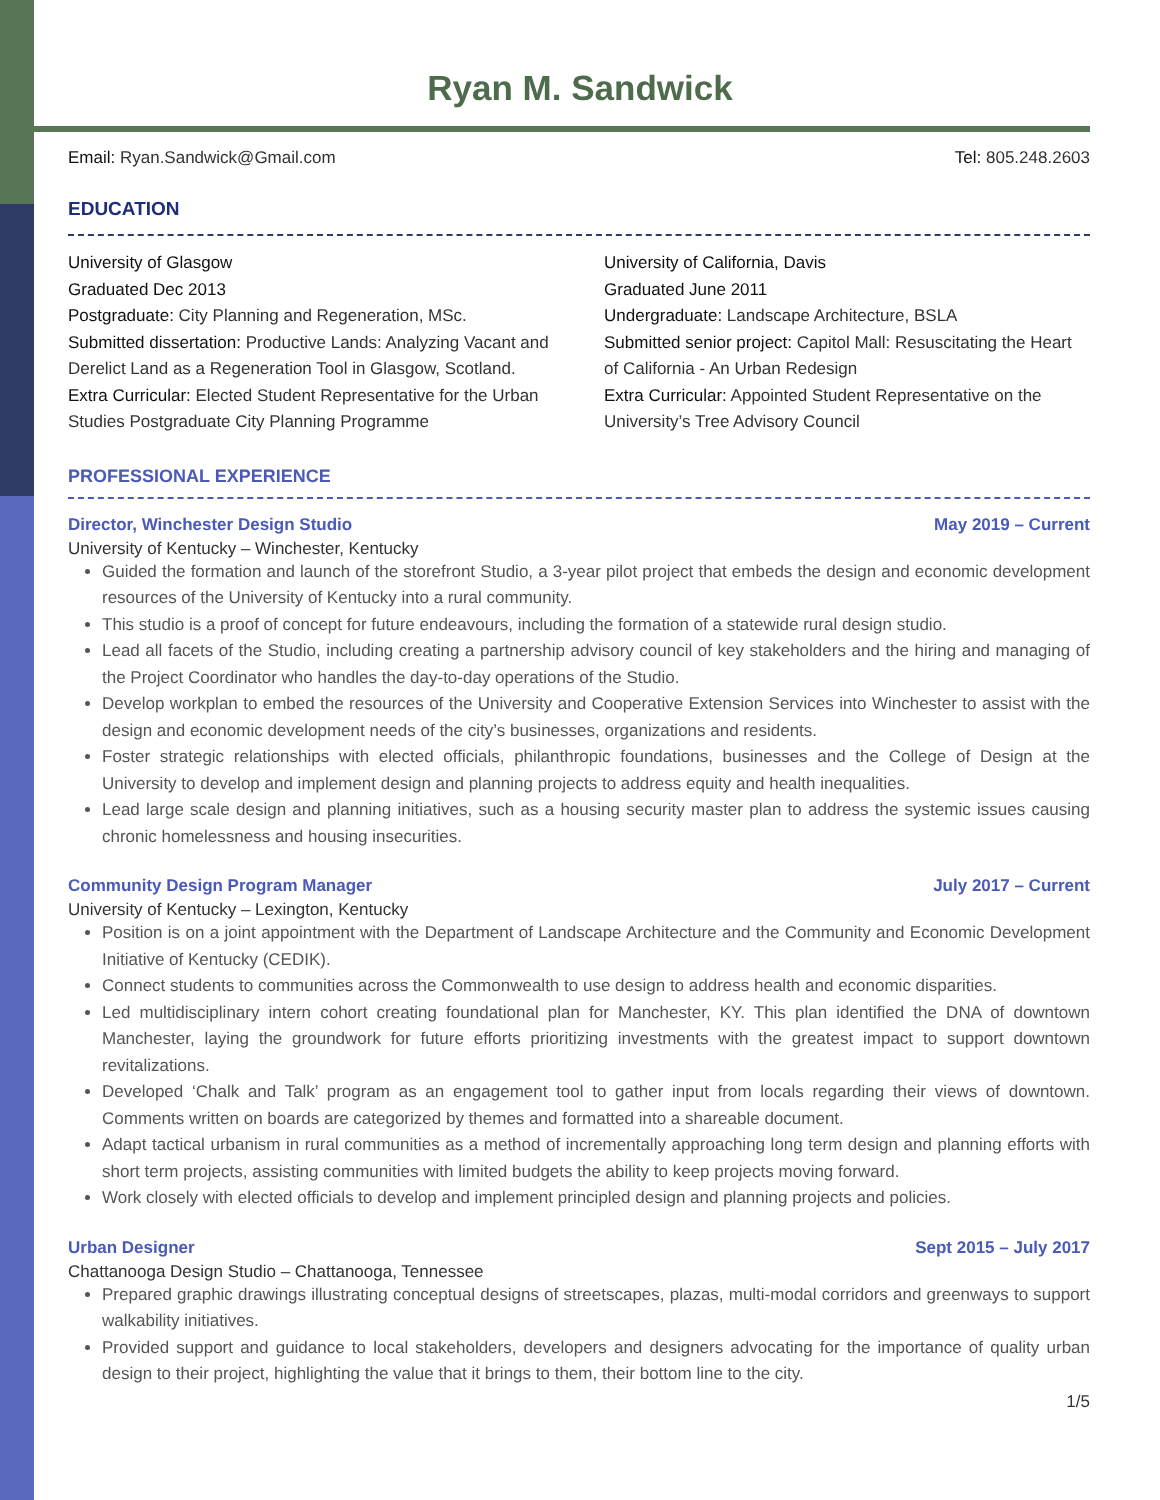Ryan M. Sandwick
Email: Ryan.Sandwick@Gmail.com Tel: 805.248.2603
EDUCATION
University of Glasgow
Graduated Dec 2013
Postgraduate: City Planning and Regeneration, MSc.
Submitted dissertation: Productive Lands: Analyzing Vacant and Derelict Land as a Regeneration Tool in Glasgow, Scotland.
Extra Curricular: Elected Student Representative for the Urban Studies Postgraduate City Planning Programme
University of California, Davis
Graduated June 2011
Undergraduate: Landscape Architecture, BSLA
Submitted senior project: Capitol Mall: Resuscitating the Heart of California - An Urban Redesign
Extra Curricular: Appointed Student Representative on the University’s Tree Advisory Council
PROFESSIONAL EXPERIENCE
Director, Winchester Design Studio May 2019 – Current
University of Kentucky – Winchester, Kentucky
Guided the formation and launch of the storefront Studio, a 3-year pilot project that embeds the design and economic development resources of the University of Kentucky into a rural community.
This studio is a proof of concept for future endeavours, including the formation of a statewide rural design studio.
Lead all facets of the Studio, including creating a partnership advisory council of key stakeholders and the hiring and managing of the Project Coordinator who handles the day-to-day operations of the Studio.
Develop workplan to embed the resources of the University and Cooperative Extension Services into Winchester to assist with the design and economic development needs of the city’s businesses, organizations and residents.
Foster strategic relationships with elected officials, philanthropic foundations, businesses and the College of Design at the University to develop and implement design and planning projects to address equity and health inequalities.
Lead large scale design and planning initiatives, such as a housing security master plan to address the systemic issues causing chronic homelessness and housing insecurities.
Community Design Program Manager July 2017 – Current
University of Kentucky – Lexington, Kentucky
Position is on a joint appointment with the Department of Landscape Architecture and the Community and Economic Development Initiative of Kentucky (CEDIK).
Connect students to communities across the Commonwealth to use design to address health and economic disparities.
Led multidisciplinary intern cohort creating foundational plan for Manchester, KY. This plan identified the DNA of downtown Manchester, laying the groundwork for future efforts prioritizing investments with the greatest impact to support downtown revitalizations.
Developed ‘Chalk and Talk’ program as an engagement tool to gather input from locals regarding their views of downtown. Comments written on boards are categorized by themes and formatted into a shareable document.
Adapt tactical urbanism in rural communities as a method of incrementally approaching long term design and planning efforts with short term projects, assisting communities with limited budgets the ability to keep projects moving forward.
Work closely with elected officials to develop and implement principled design and planning projects and policies.
Urban Designer Sept 2015 – July 2017
Chattanooga Design Studio – Chattanooga, Tennessee
Prepared graphic drawings illustrating conceptual designs of streetscapes, plazas, multi-modal corridors and greenways to support walkability initiatives.
Provided support and guidance to local stakeholders, developers and designers advocating for the importance of quality urban design to their project, highlighting the value that it brings to them, their bottom line to the city.
1/5